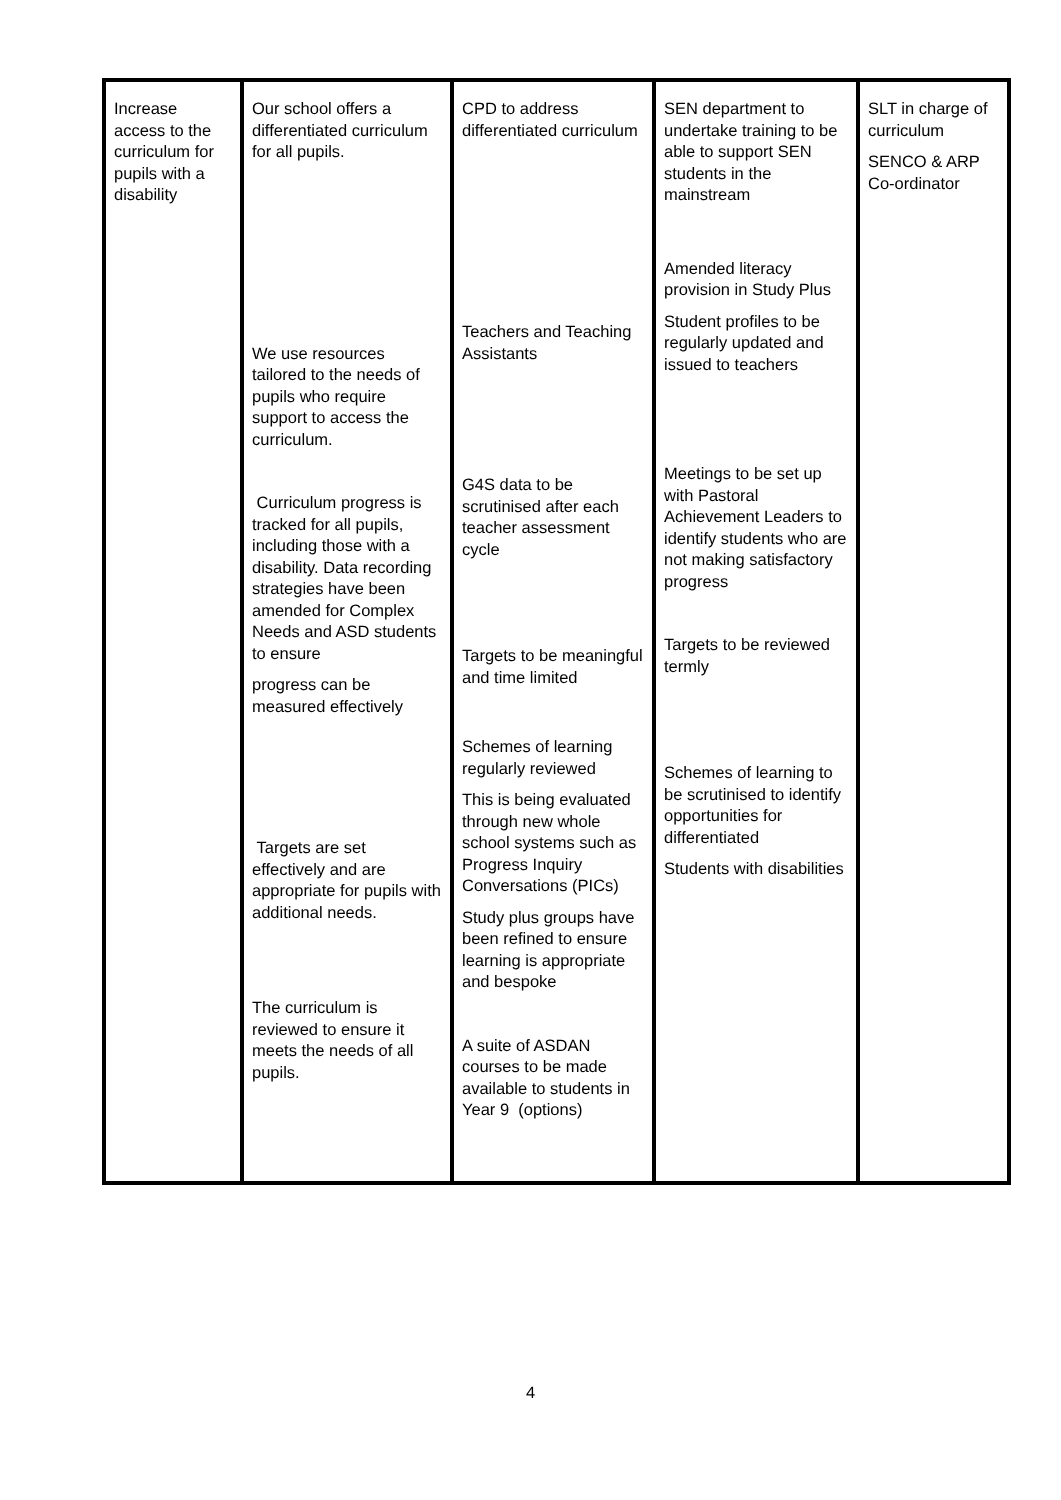| Increase access to the curriculum for pupils with a disability | Our school offers a differentiated curriculum for all pupils. We use resources tailored to the needs of pupils who require support to access the curriculum. Curriculum progress is tracked for all pupils, including those with a disability. Data recording strategies have been amended for Complex Needs and ASD students to ensure progress can be measured effectively Targets are set effectively and are appropriate for pupils with additional needs. The curriculum is reviewed to ensure it meets the needs of all pupils. | CPD to address differentiated curriculum Teachers and Teaching Assistants G4S data to be scrutinised after each teacher assessment cycle Targets to be meaningful and time limited Schemes of learning regularly reviewed This is being evaluated through new whole school systems such as Progress Inquiry Conversations (PICs) Study plus groups have been refined to ensure learning is appropriate and bespoke A suite of ASDAN courses to be made available to students in Year 9 (options) | SEN department to undertake training to be able to support SEN students in the mainstream Amended literacy provision in Study Plus Student profiles to be regularly updated and issued to teachers Meetings to be set up with Pastoral Achievement Leaders to identify students who are not making satisfactory progress Targets to be reviewed termly Schemes of learning to be scrutinised to identify opportunities for differentiated Students with disabilities | SLT in charge of curriculum SENCO & ARP Co-ordinator |
4